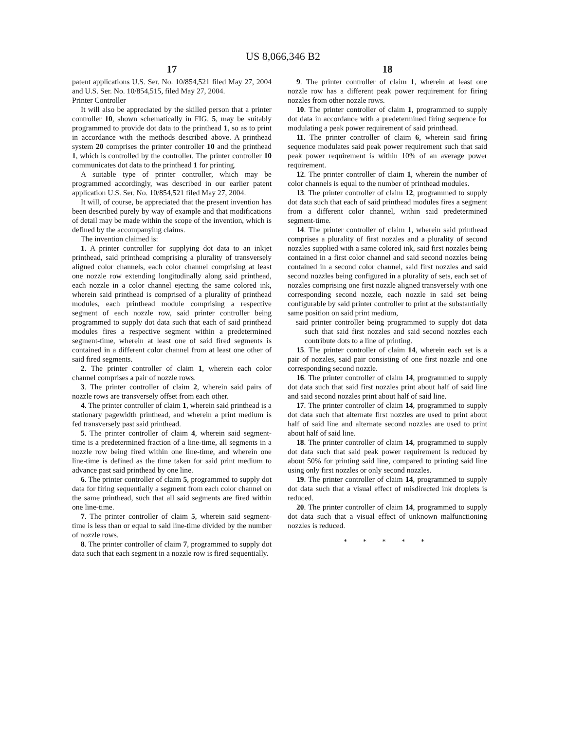US 8,066,346 B2
17
patent applications U.S. Ser. No. 10/854,521 filed May 27, 2004 and U.S. Ser. No. 10/854,515, filed May 27, 2004.
Printer Controller
It will also be appreciated by the skilled person that a printer controller 10, shown schematically in FIG. 5, may be suitably programmed to provide dot data to the printhead 1, so as to print in accordance with the methods described above. A printhead system 20 comprises the printer controller 10 and the printhead 1, which is controlled by the controller. The printer controller 10 communicates dot data to the printhead 1 for printing.
A suitable type of printer controller, which may be programmed accordingly, was described in our earlier patent application U.S. Ser. No. 10/854,521 filed May 27, 2004.
It will, of course, be appreciated that the present invention has been described purely by way of example and that modifications of detail may be made within the scope of the invention, which is defined by the accompanying claims.
The invention claimed is:
1. A printer controller for supplying dot data to an inkjet printhead, said printhead comprising a plurality of transversely aligned color channels, each color channel comprising at least one nozzle row extending longitudinally along said printhead, each nozzle in a color channel ejecting the same colored ink, wherein said printhead is comprised of a plurality of printhead modules, each printhead module comprising a respective segment of each nozzle row, said printer controller being programmed to supply dot data such that each of said printhead modules fires a respective segment within a predetermined segment-time, wherein at least one of said fired segments is contained in a different color channel from at least one other of said fired segments.
2. The printer controller of claim 1, wherein each color channel comprises a pair of nozzle rows.
3. The printer controller of claim 2, wherein said pairs of nozzle rows are transversely offset from each other.
4. The printer controller of claim 1, wherein said printhead is a stationary pagewidth printhead, and wherein a print medium is fed transversely past said printhead.
5. The printer controller of claim 4, wherein said segment-time is a predetermined fraction of a line-time, all segments in a nozzle row being fired within one line-time, and wherein one line-time is defined as the time taken for said print medium to advance past said printhead by one line.
6. The printer controller of claim 5, programmed to supply dot data for firing sequentially a segment from each color channel on the same printhead, such that all said segments are fired within one line-time.
7. The printer controller of claim 5, wherein said segment-time is less than or equal to said line-time divided by the number of nozzle rows.
8. The printer controller of claim 7, programmed to supply dot data such that each segment in a nozzle row is fired sequentially.
18
9. The printer controller of claim 1, wherein at least one nozzle row has a different peak power requirement for firing nozzles from other nozzle rows.
10. The printer controller of claim 1, programmed to supply dot data in accordance with a predetermined firing sequence for modulating a peak power requirement of said printhead.
11. The printer controller of claim 6, wherein said firing sequence modulates said peak power requirement such that said peak power requirement is within 10% of an average power requirement.
12. The printer controller of claim 1, wherein the number of color channels is equal to the number of printhead modules.
13. The printer controller of claim 12, programmed to supply dot data such that each of said printhead modules fires a segment from a different color channel, within said predetermined segment-time.
14. The printer controller of claim 1, wherein said printhead comprises a plurality of first nozzles and a plurality of second nozzles supplied with a same colored ink, said first nozzles being contained in a first color channel and said second nozzles being contained in a second color channel, said first nozzles and said second nozzles being configured in a plurality of sets, each set of nozzles comprising one first nozzle aligned transversely with one corresponding second nozzle, each nozzle in said set being configurable by said printer controller to print at the substantially same position on said print medium,
said printer controller being programmed to supply dot data such that said first nozzles and said second nozzles each contribute dots to a line of printing.
15. The printer controller of claim 14, wherein each set is a pair of nozzles, said pair consisting of one first nozzle and one corresponding second nozzle.
16. The printer controller of claim 14, programmed to supply dot data such that said first nozzles print about half of said line and said second nozzles print about half of said line.
17. The printer controller of claim 14, programmed to supply dot data such that alternate first nozzles are used to print about half of said line and alternate second nozzles are used to print about half of said line.
18. The printer controller of claim 14, programmed to supply dot data such that said peak power requirement is reduced by about 50% for printing said line, compared to printing said line using only first nozzles or only second nozzles.
19. The printer controller of claim 14, programmed to supply dot data such that a visual effect of misdirected ink droplets is reduced.
20. The printer controller of claim 14, programmed to supply dot data such that a visual effect of unknown malfunctioning nozzles is reduced.
* * * * *